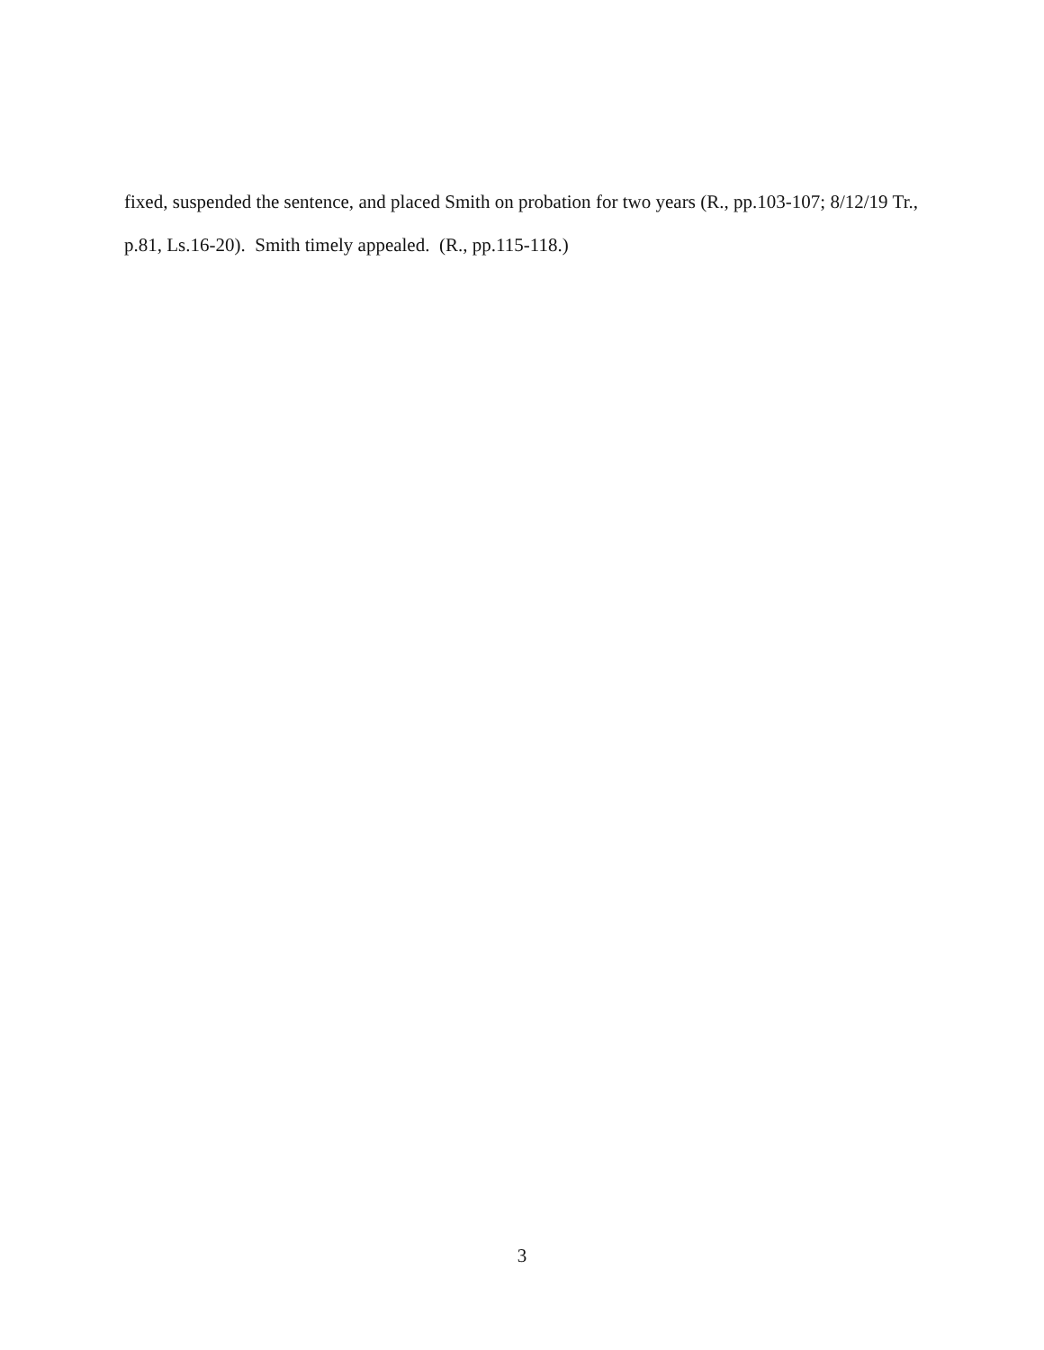fixed, suspended the sentence, and placed Smith on probation for two years (R., pp.103-107; 8/12/19 Tr., p.81, Ls.16-20). Smith timely appealed. (R., pp.115-118.)
3